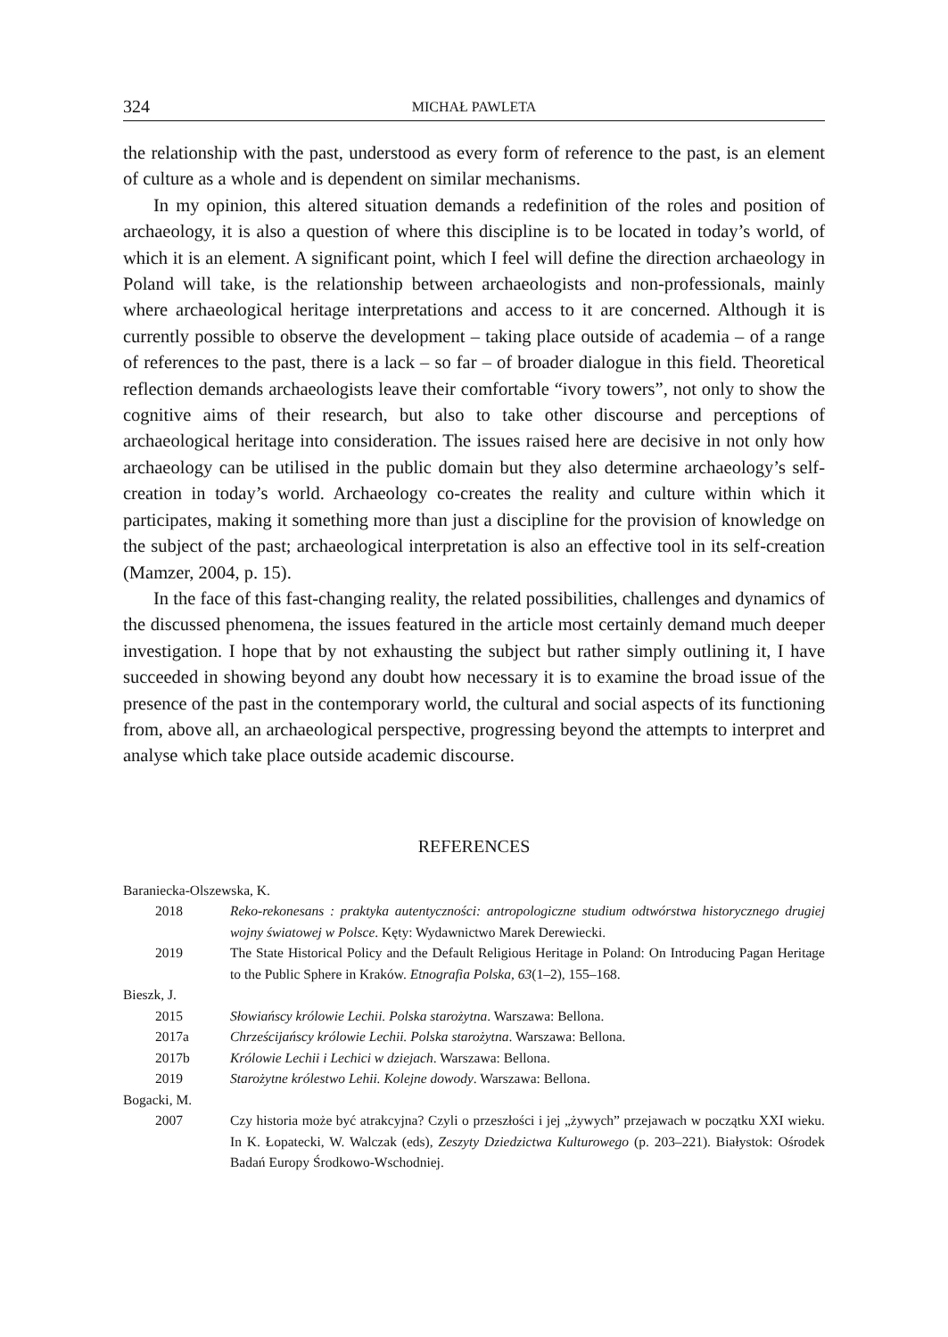324 MICHAŁ PAWLETA
the relationship with the past, understood as every form of reference to the past, is an element of culture as a whole and is dependent on similar mechanisms.
In my opinion, this altered situation demands a redefinition of the roles and position of archaeology, it is also a question of where this discipline is to be located in today’s world, of which it is an element. A significant point, which I feel will define the direction archaeology in Poland will take, is the relationship between archaeologists and non-professionals, mainly where archaeological heritage interpretations and access to it are concerned. Although it is currently possible to observe the development – taking place outside of academia – of a range of references to the past, there is a lack – so far – of broader dialogue in this field. Theoretical reflection demands archaeologists leave their comfortable “ivory towers”, not only to show the cognitive aims of their research, but also to take other discourse and perceptions of archaeological heritage into consideration. The issues raised here are decisive in not only how archaeology can be utilised in the public domain but they also determine archaeology’s self-creation in today’s world. Archaeology co-creates the reality and culture within which it participates, making it something more than just a discipline for the provision of knowledge on the subject of the past; archaeological interpretation is also an effective tool in its self-creation (Mamzer, 2004, p. 15).
In the face of this fast-changing reality, the related possibilities, challenges and dynamics of the discussed phenomena, the issues featured in the article most certainly demand much deeper investigation. I hope that by not exhausting the subject but rather simply outlining it, I have succeeded in showing beyond any doubt how necessary it is to examine the broad issue of the presence of the past in the contemporary world, the cultural and social aspects of its functioning from, above all, an archaeological perspective, progressing beyond the attempts to interpret and analyse which take place outside academic discourse.
REFERENCES
Baraniecka-Olszewska, K.
2018 Reko-rekonesans : praktyka autentyczności: antropologiczne studium odtwórstwa historycznego drugiej wojny światowej w Polsce. Kęty: Wydawnictwo Marek Derewiecki.
2019 The State Historical Policy and the Default Religious Heritage in Poland: On Introducing Pagan Heritage to the Public Sphere in Kraków. Etnografia Polska, 63(1–2), 155–168.
Bieszk, J.
2015 Słowiańscy królowie Lechii. Polska starożytna. Warszawa: Bellona.
2017a Chrześcijańscy królowie Lechii. Polska starożytna. Warszawa: Bellona.
2017b Królowie Lechii i Lechici w dziejach. Warszawa: Bellona.
2019 Starożytne królestwo Lehii. Kolejne dowody. Warszawa: Bellona.
Bogacki, M.
2007 Czy historia może być atrakcyjna? Czyli o przeszłości i jej „żywych” przejawach w początku XXI wieku. In K. Łopatecki, W. Walczak (eds), Zeszyty Dziedzictwa Kulturowego (p. 203–221). Białystok: Ośrodek Badań Europy Środkowo-Wschodniej.